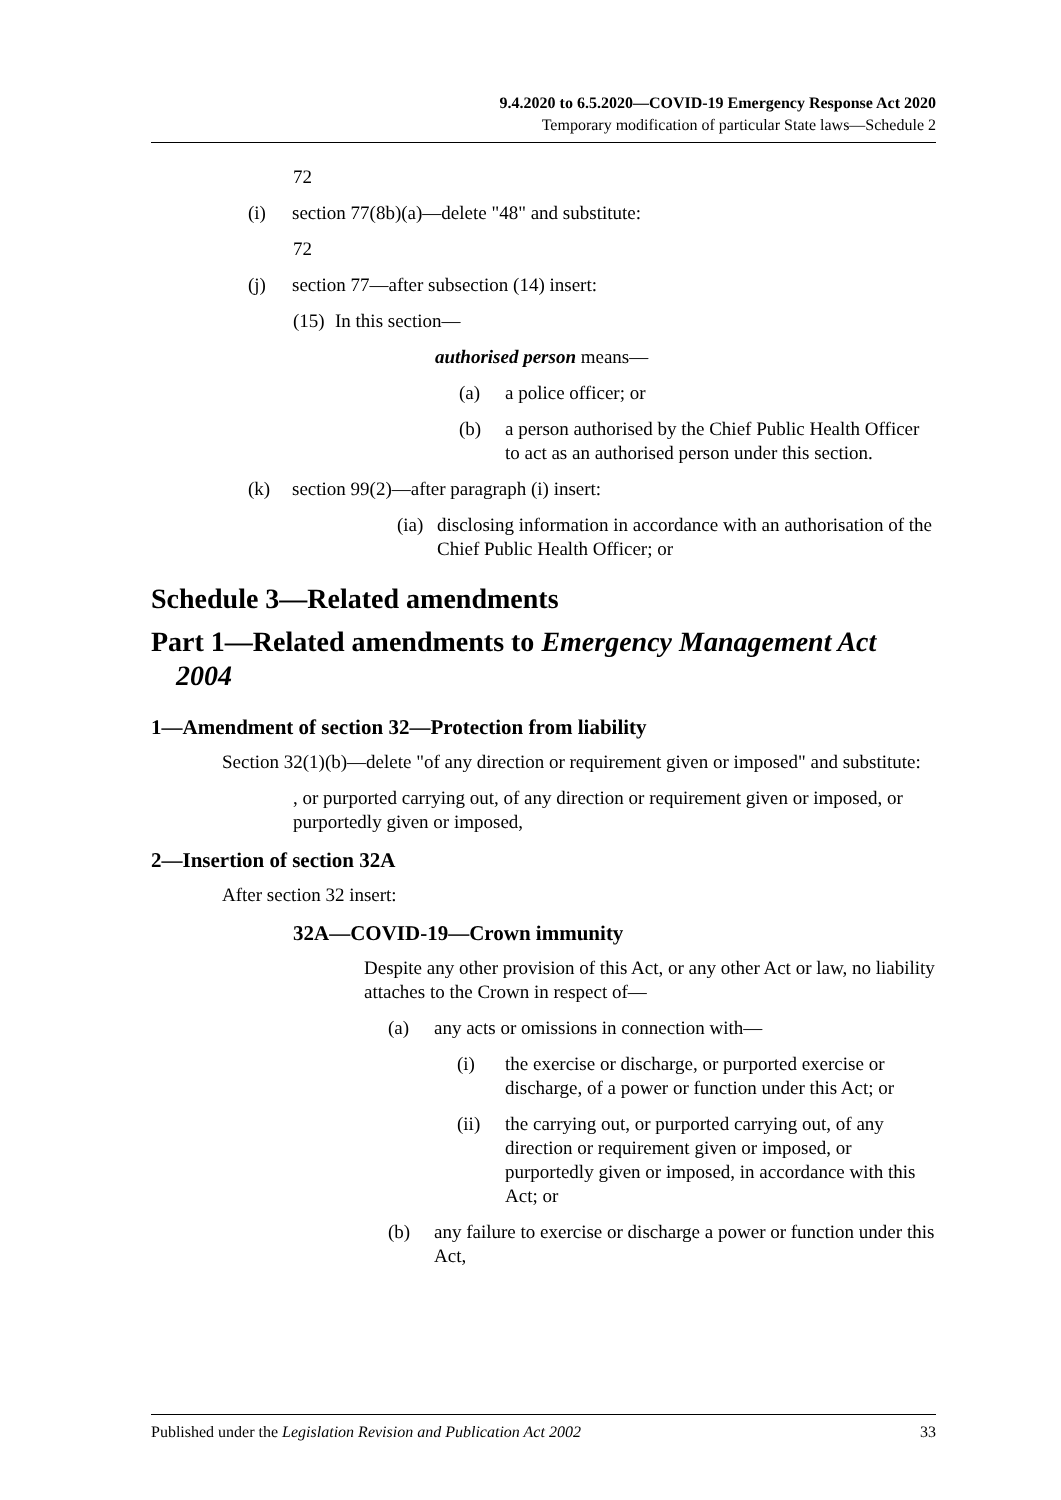9.4.2020 to 6.5.2020—COVID-19 Emergency Response Act 2020
Temporary modification of particular State laws—Schedule 2
72
(i) section 77(8b)(a)—delete "48" and substitute:
72
(j) section 77—after subsection (14) insert:
(15) In this section—
authorised person means—
(a) a police officer; or
(b) a person authorised by the Chief Public Health Officer to act as an authorised person under this section.
(k) section 99(2)—after paragraph (i) insert:
(ia) disclosing information in accordance with an authorisation of the Chief Public Health Officer; or
Schedule 3—Related amendments
Part 1—Related amendments to Emergency Management Act 2004
1—Amendment of section 32—Protection from liability
Section 32(1)(b)—delete "of any direction or requirement given or imposed" and substitute:
, or purported carrying out, of any direction or requirement given or imposed, or purportedly given or imposed,
2—Insertion of section 32A
After section 32 insert:
32A—COVID-19—Crown immunity
Despite any other provision of this Act, or any other Act or law, no liability attaches to the Crown in respect of—
(a) any acts or omissions in connection with—
(i) the exercise or discharge, or purported exercise or discharge, of a power or function under this Act; or
(ii) the carrying out, or purported carrying out, of any direction or requirement given or imposed, or purportedly given or imposed, in accordance with this Act; or
(b) any failure to exercise or discharge a power or function under this Act,
Published under the Legislation Revision and Publication Act 2002 33